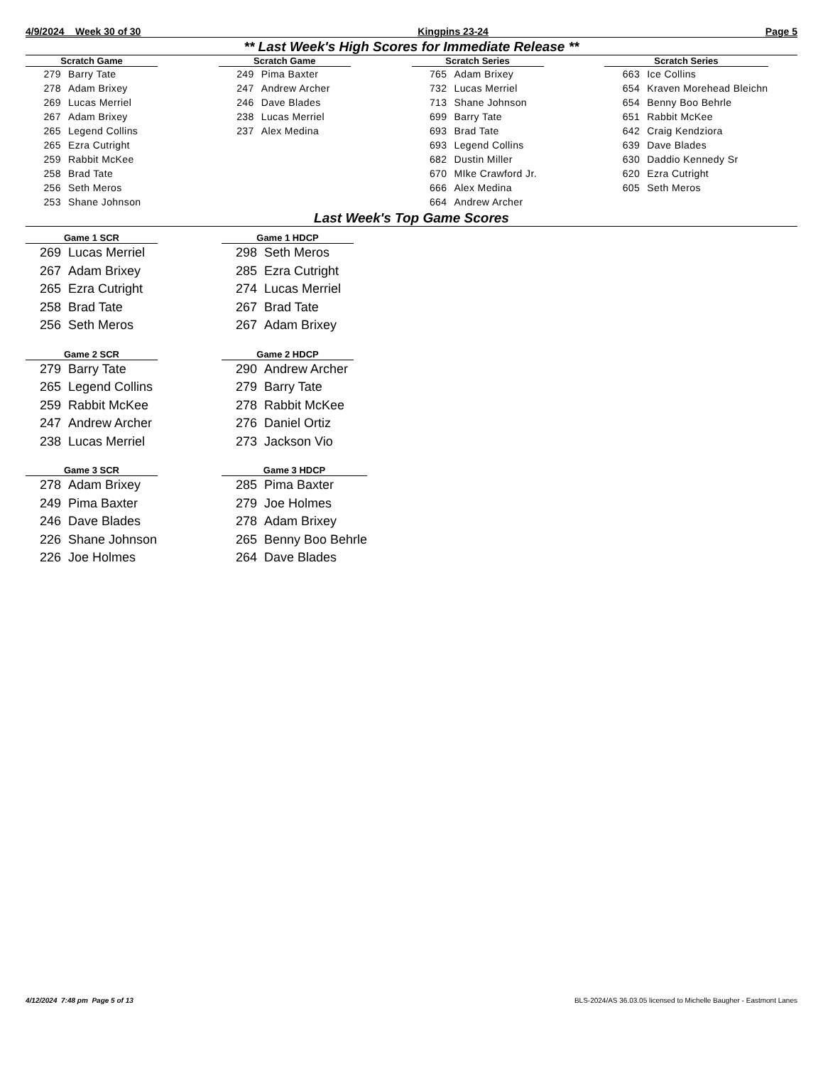4/9/2024 Week 30 of 30 Kingpins 23-24 Page 5
** Last Week's High Scores for Immediate Release **
| Scratch Game | |
| --- | --- |
| 279 | Barry Tate |
| 278 | Adam Brixey |
| 269 | Lucas Merriel |
| 267 | Adam Brixey |
| 265 | Legend Collins |
| 265 | Ezra Cutright |
| 259 | Rabbit McKee |
| 258 | Brad Tate |
| 256 | Seth Meros |
| 253 | Shane Johnson |
| Scratch Game | |
| --- | --- |
| 249 | Pima Baxter |
| 247 | Andrew Archer |
| 246 | Dave Blades |
| 238 | Lucas Merriel |
| 237 | Alex Medina |
| Scratch Series | |
| --- | --- |
| 765 | Adam Brixey |
| 732 | Lucas Merriel |
| 713 | Shane Johnson |
| 699 | Barry Tate |
| 693 | Brad Tate |
| 693 | Legend Collins |
| 682 | Dustin Miller |
| 670 | MIke Crawford Jr. |
| 666 | Alex Medina |
| 664 | Andrew Archer |
| Scratch Series | |
| --- | --- |
| 663 | Ice Collins |
| 654 | Kraven Morehead Bleichn |
| 654 | Benny Boo Behrle |
| 651 | Rabbit McKee |
| 642 | Craig Kendziora |
| 639 | Dave Blades |
| 630 | Daddio Kennedy Sr |
| 620 | Ezra Cutright |
| 605 | Seth Meros |
Last Week's Top Game Scores
| Game 1 SCR | |
| --- | --- |
| 269 | Lucas Merriel |
| 267 | Adam Brixey |
| 265 | Ezra Cutright |
| 258 | Brad Tate |
| 256 | Seth Meros |
| Game 1 HDCP | |
| --- | --- |
| 298 | Seth Meros |
| 285 | Ezra Cutright |
| 274 | Lucas Merriel |
| 267 | Brad Tate |
| 267 | Adam Brixey |
| Game 2 SCR | |
| --- | --- |
| 279 | Barry Tate |
| 265 | Legend Collins |
| 259 | Rabbit McKee |
| 247 | Andrew Archer |
| 238 | Lucas Merriel |
| Game 2 HDCP | |
| --- | --- |
| 290 | Andrew Archer |
| 279 | Barry Tate |
| 278 | Rabbit McKee |
| 276 | Daniel Ortiz |
| 273 | Jackson Vio |
| Game 3 SCR | |
| --- | --- |
| 278 | Adam Brixey |
| 249 | Pima Baxter |
| 246 | Dave Blades |
| 226 | Shane Johnson |
| 226 | Joe Holmes |
| Game 3 HDCP | |
| --- | --- |
| 285 | Pima Baxter |
| 279 | Joe Holmes |
| 278 | Adam Brixey |
| 265 | Benny Boo Behrle |
| 264 | Dave Blades |
4/12/2024 7:48 pm Page 5 of 13 BLS-2024/AS 36.03.05 licensed to Michelle Baugher - Eastmont Lanes